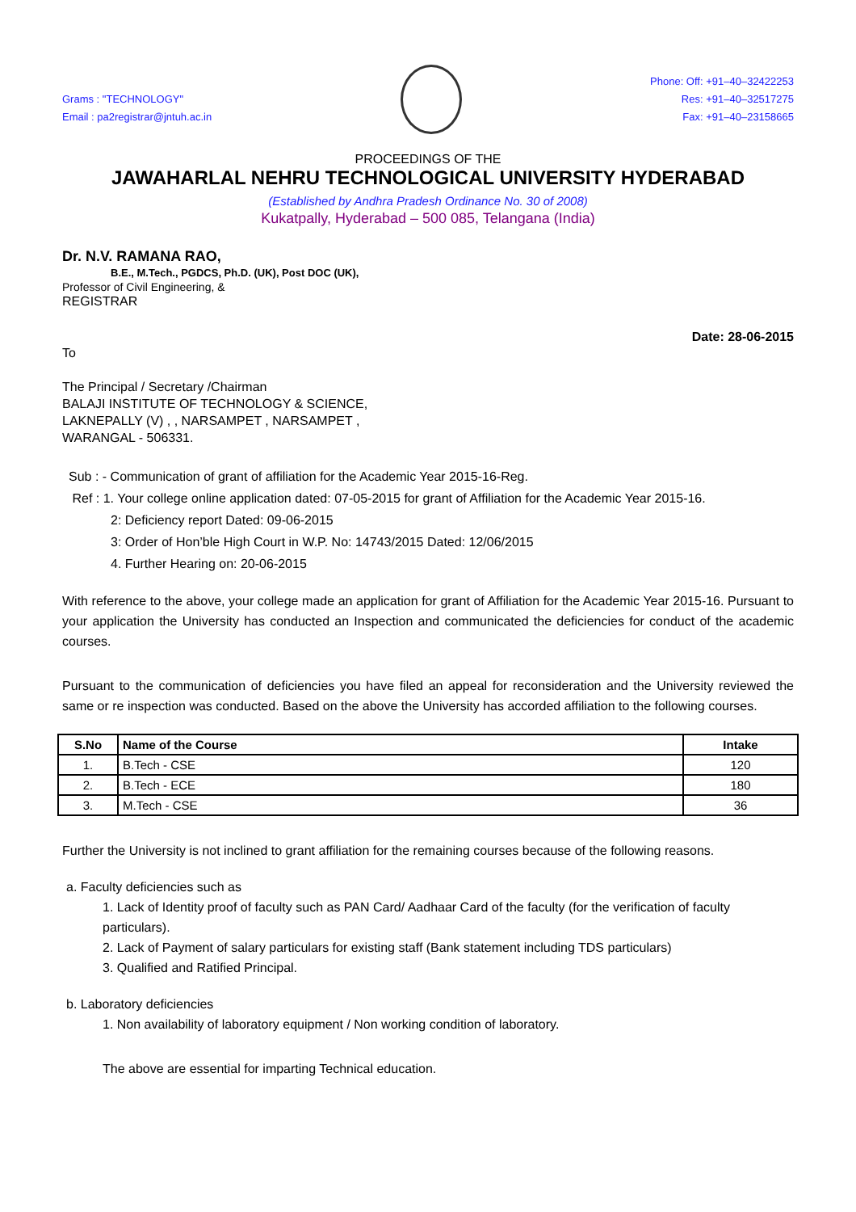Grams : "TECHNOLOGY"
Email : pa2registrar@jntuh.ac.in
Phone: Off: +91–40–32422253
Res: +91–40–32517275
Fax: +91–40–23158665
PROCEEDINGS OF THE
JAWAHARLAL NEHRU TECHNOLOGICAL UNIVERSITY HYDERABAD
(Established by Andhra Pradesh Ordinance No. 30 of 2008)
Kukatpally, Hyderabad – 500 085, Telangana (India)
Dr. N.V. RAMANA RAO,
B.E., M.Tech., PGDCS, Ph.D. (UK), Post DOC (UK),
Professor of Civil Engineering, &
REGISTRAR
Date: 28-06-2015
To
The Principal / Secretary /Chairman
BALAJI INSTITUTE OF TECHNOLOGY & SCIENCE,
LAKNEPALLY (V) , , NARSAMPET , NARSAMPET ,
WARANGAL - 506331.
Sub : - Communication of grant of affiliation for the Academic Year 2015-16-Reg.
Ref : 1. Your college online application dated: 07-05-2015 for grant of Affiliation for the Academic Year 2015-16.
2: Deficiency report Dated: 09-06-2015
3: Order of Hon’ble High Court in W.P. No: 14743/2015 Dated: 12/06/2015
4. Further Hearing on: 20-06-2015
With reference to the above, your college made an application for grant of Affiliation for the Academic Year 2015-16. Pursuant to your application the University has conducted an Inspection and communicated the deficiencies for conduct of the academic courses.
Pursuant to the communication of deficiencies you have filed an appeal for reconsideration and the University reviewed the same or re inspection was conducted. Based on the above the University has accorded affiliation to the following courses.
| S.No | Name of the Course | Intake |
| --- | --- | --- |
| 1. | B.Tech - CSE | 120 |
| 2. | B.Tech - ECE | 180 |
| 3. | M.Tech - CSE | 36 |
Further the University is not inclined to grant affiliation for the remaining courses because of the following reasons.
a. Faculty deficiencies such as
1. Lack of Identity proof of faculty such as PAN Card/ Aadhaar Card of the faculty (for the verification of faculty particulars).
2. Lack of Payment of salary particulars for existing staff (Bank statement including TDS particulars)
3. Qualified and Ratified Principal.
b. Laboratory deficiencies
1. Non availability of laboratory equipment / Non working condition of laboratory.
The above are essential for imparting Technical education.